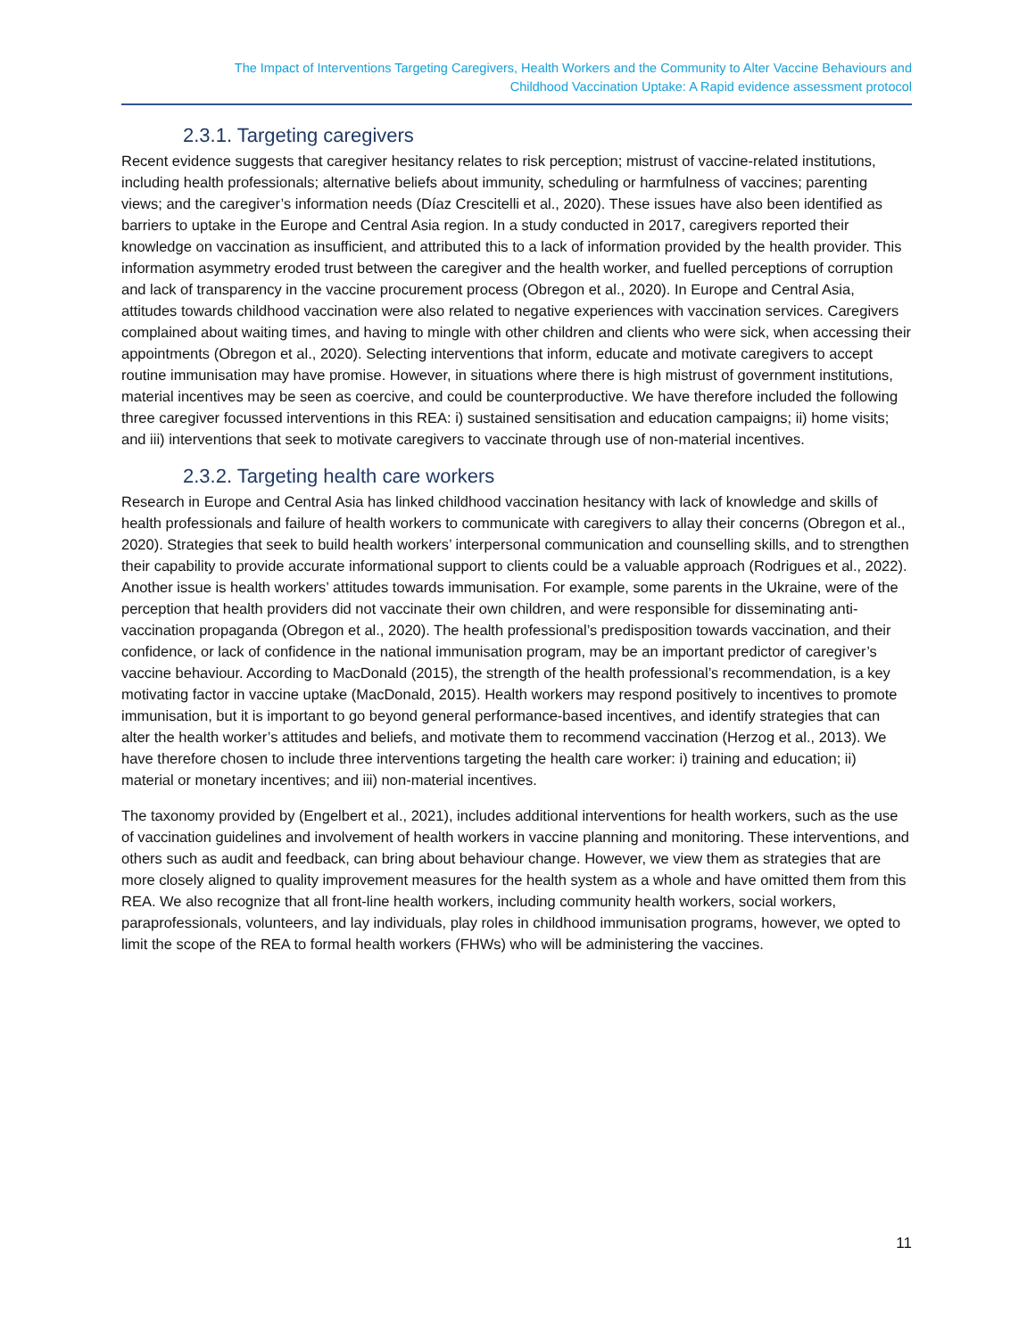The Impact of Interventions Targeting Caregivers, Health Workers and the Community to Alter Vaccine Behaviours and
Childhood Vaccination Uptake: A Rapid evidence assessment protocol
2.3.1. Targeting caregivers
Recent evidence suggests that caregiver hesitancy relates to risk perception; mistrust of vaccine-related institutions, including health professionals; alternative beliefs about immunity, scheduling or harmfulness of vaccines; parenting views; and the caregiver’s information needs (Díaz Crescitelli et al., 2020). These issues have also been identified as barriers to uptake in the Europe and Central Asia region. In a study conducted in 2017, caregivers reported their knowledge on vaccination as insufficient, and attributed this to a lack of information provided by the health provider. This information asymmetry eroded trust between the caregiver and the health worker, and fuelled perceptions of corruption and lack of transparency in the vaccine procurement process (Obregon et al., 2020). In Europe and Central Asia, attitudes towards childhood vaccination were also related to negative experiences with vaccination services. Caregivers complained about waiting times, and having to mingle with other children and clients who were sick, when accessing their appointments (Obregon et al., 2020). Selecting interventions that inform, educate and motivate caregivers to accept routine immunisation may have promise. However, in situations where there is high mistrust of government institutions, material incentives may be seen as coercive, and could be counterproductive. We have therefore included the following three caregiver focussed interventions in this REA: i) sustained sensitisation and education campaigns; ii) home visits; and iii) interventions that seek to motivate caregivers to vaccinate through use of non-material incentives.
2.3.2. Targeting health care workers
Research in Europe and Central Asia has linked childhood vaccination hesitancy with lack of knowledge and skills of health professionals and failure of health workers to communicate with caregivers to allay their concerns (Obregon et al., 2020). Strategies that seek to build health workers’ interpersonal communication and counselling skills, and to strengthen their capability to provide accurate informational support to clients could be a valuable approach (Rodrigues et al., 2022). Another issue is health workers’ attitudes towards immunisation. For example, some parents in the Ukraine, were of the perception that health providers did not vaccinate their own children, and were responsible for disseminating anti-vaccination propaganda (Obregon et al., 2020). The health professional’s predisposition towards vaccination, and their confidence, or lack of confidence in the national immunisation program, may be an important predictor of caregiver’s vaccine behaviour. According to MacDonald (2015), the strength of the health professional’s recommendation, is a key motivating factor in vaccine uptake (MacDonald, 2015). Health workers may respond positively to incentives to promote immunisation, but it is important to go beyond general performance-based incentives, and identify strategies that can alter the health worker’s attitudes and beliefs, and motivate them to recommend vaccination (Herzog et al., 2013). We have therefore chosen to include three interventions targeting the health care worker: i) training and education; ii) material or monetary incentives; and iii) non-material incentives.
The taxonomy provided by (Engelbert et al., 2021), includes additional interventions for health workers, such as the use of vaccination guidelines and involvement of health workers in vaccine planning and monitoring. These interventions, and others such as audit and feedback, can bring about behaviour change. However, we view them as strategies that are more closely aligned to quality improvement measures for the health system as a whole and have omitted them from this REA. We also recognize that all front-line health workers, including community health workers, social workers, paraprofessionals, volunteers, and lay individuals, play roles in childhood immunisation programs, however, we opted to limit the scope of the REA to formal health workers (FHWs) who will be administering the vaccines.
11